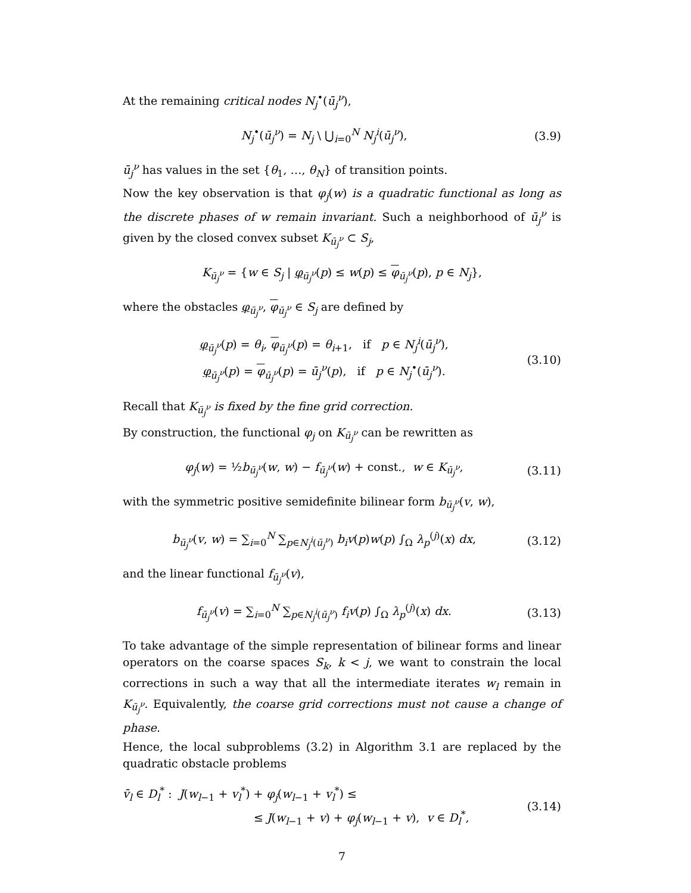At the remaining critical nodes N<sub>j</sub><sup>•</sup>(ū<sub>j</sub><sup>ν</sup>),
N<sub>j</sub><sup>•</sup>(ū<sub>j</sub><sup>ν</sup>) = N<sub>j</sub> \ ⋃<sub>i=0</sub><sup>N</sup> N<sub>j</sub><sup>i</sup>(ū<sub>j</sub><sup>ν</sup>),
(3.9)
ū<sub>j</sub><sup>ν</sup> has values in the set {θ<sub>1</sub>, …, θ<sub>N</sub>} of transition points.
Now the key observation is that φ<sub>j</sub>(w) is a quadratic functional as long as the discrete phases of w remain invariant. Such a neighborhood of ū<sub>j</sub><sup>ν</sup> is given by the closed convex subset K<sub>ū<sub>j</sub><sup>ν</sup></sub> ⊂ S<sub>j</sub>,
K<sub>ū<sub>j</sub><sup>ν</sup></sub> = {w ∈ S<sub>j</sub> | φ<sub>ū<sub>j</sub><sup>ν</sup></sub>(p) ≤ w(p) ≤ φ<sub>ū<sub>j</sub><sup>ν</sup></sub>(p), p ∈ N<sub>j</sub>},
where the obstacles φ<sub>ū<sub>j</sub><sup>ν</sup></sub>, φ<sub>ū<sub>j</sub><sup>ν</sup></sub> ∈ S<sub>j</sub> are defined by
φ<sub>ū<sub>j</sub><sup>ν</sup></sub>(p) = θ<sub>i</sub>, φ<sub>ū<sub>j</sub><sup>ν</sup></sub>(p) = θ<sub>i+1</sub>, if p ∈ N<sub>j</sub><sup>i</sup>(ū<sub>j</sub><sup>ν</sup>),
φ<sub>ū<sub>j</sub><sup>ν</sup></sub>(p) = φ<sub>ū<sub>j</sub><sup>ν</sup></sub>(p) = ū<sub>j</sub><sup>ν</sup>(p), if p ∈ N<sub>j</sub><sup>•</sup>(ū<sub>j</sub><sup>ν</sup>).
(3.10)
Recall that K<sub>ū<sub>j</sub><sup>ν</sup></sub> is fixed by the fine grid correction.
By construction, the functional φ<sub>j</sub> on K<sub>ū<sub>j</sub><sup>ν</sup></sub> can be rewritten as
φ<sub>j</sub>(w) = ½b<sub>ū<sub>j</sub><sup>ν</sup></sub>(w, w) − f<sub>ū<sub>j</sub><sup>ν</sup></sub>(w) + const., w ∈ K<sub>ū<sub>j</sub><sup>ν</sup></sub>,
(3.11)
with the symmetric positive semidefinite bilinear form b<sub>ū<sub>j</sub><sup>ν</sup></sub>(v, w),
b<sub>ū<sub>j</sub><sup>ν</sup></sub>(v, w) = ∑<sub>i=0</sub><sup>N</sup> ∑<sub>p∈N<sub>j</sub><sup>i</sup>(ū<sub>j</sub><sup>ν</sup>)</sub> b<sub>i</sub>v(p)w(p) ∫<sub>Ω</sub> λ<sub>p</sub><sup>(j)</sup>(x) dx,
(3.12)
and the linear functional f<sub>ū<sub>j</sub><sup>ν</sup></sub>(v),
f<sub>ū<sub>j</sub><sup>ν</sup></sub>(v) = ∑<sub>i=0</sub><sup>N</sup> ∑<sub>p∈N<sub>j</sub><sup>i</sup>(ū<sub>j</sub><sup>ν</sup>)</sub> f<sub>i</sub>v(p) ∫<sub>Ω</sub> λ<sub>p</sub><sup>(j)</sup>(x) dx.
(3.13)
To take advantage of the simple representation of bilinear forms and linear operators on the coarse spaces S<sub>k</sub>, k < j, we want to constrain the local corrections in such a way that all the intermediate iterates w<sub>l</sub> remain in K<sub>ū<sub>j</sub><sup>ν</sup></sub>. Equivalently, the coarse grid corrections must not cause a change of phase.
Hence, the local subproblems (3.2) in Algorithm 3.1 are replaced by the quadratic obstacle problems
v̄<sub>l</sub> ∈ D<sub>l</sub><sup>*</sup> : J(w<sub>l−1</sub> + v<sub>l</sub><sup>*</sup>) + φ<sub>j</sub>(w<sub>l−1</sub> + v<sub>l</sub><sup>*</sup>) ≤
≤ J(w<sub>l−1</sub> + v) + φ<sub>j</sub>(w<sub>l−1</sub> + v), v ∈ D<sub>l</sub><sup>*</sup>,
(3.14)
7